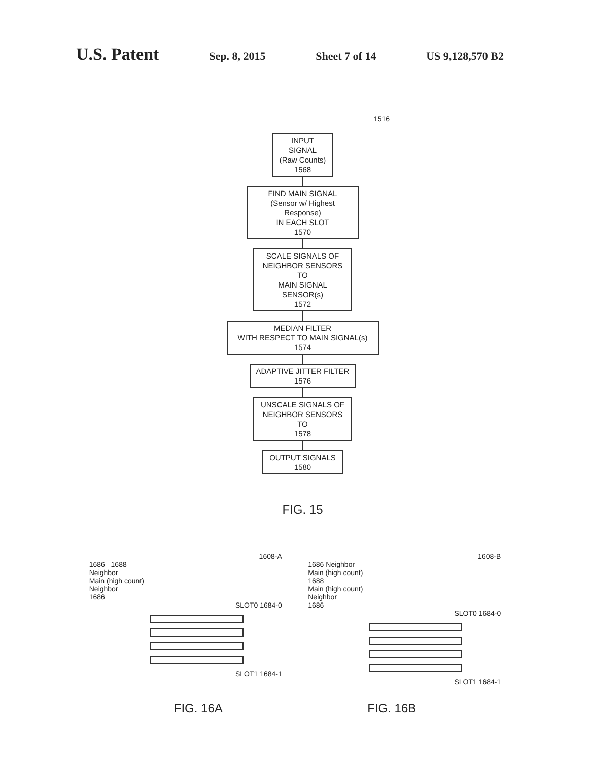U.S. Patent
Sep. 8, 2015 Sheet 7 of 14 US 9,128,570 B2
1516
INPUT SIGNAL
(Raw Counts)
1568
FIND MAIN SIGNAL
(Sensor w/ Highest Response)
IN EACH SLOT
1570
SCALE SIGNALS OF
NEIGHBOR SENSORS TO
MAIN SIGNAL SENSOR(s)
1572
MEDIAN FILTER
WITH RESPECT TO MAIN SIGNAL(s)
1574
ADAPTIVE JITTER FILTER
1576
UNSCALE SIGNALS OF
NEIGHBOR SENSORS TO
1578
OUTPUT SIGNALS
1580
FIG. 15
1608-A
1686 1688
Neighbor
Main (high count)
Neighbor
1686
SLOT0 1684-0
SLOT1 1684-1
1608-B
1686 Neighbor
Main (high count)
1688
Main (high count)
Neighbor
1686
SLOT0 1684-0
SLOT1 1684-1
FIG. 16A FIG. 16B